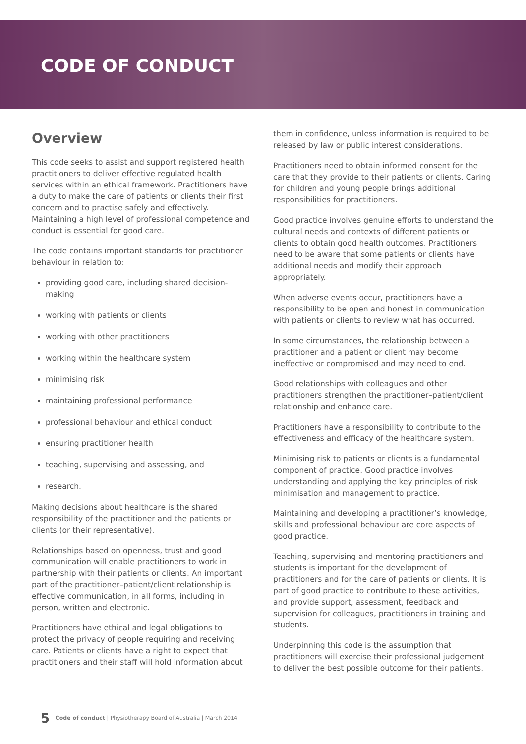CODE OF CONDUCT
Overview
This code seeks to assist and support registered health practitioners to deliver effective regulated health services within an ethical framework. Practitioners have a duty to make the care of patients or clients their first concern and to practise safely and effectively. Maintaining a high level of professional competence and conduct is essential for good care.
The code contains important standards for practitioner behaviour in relation to:
providing good care, including shared decision-making
working with patients or clients
working with other practitioners
working within the healthcare system
minimising risk
maintaining professional performance
professional behaviour and ethical conduct
ensuring practitioner health
teaching, supervising and assessing, and
research.
Making decisions about healthcare is the shared responsibility of the practitioner and the patients or clients (or their representative).
Relationships based on openness, trust and good communication will enable practitioners to work in partnership with their patients or clients. An important part of the practitioner–patient/client relationship is effective communication, in all forms, including in person, written and electronic.
Practitioners have ethical and legal obligations to protect the privacy of people requiring and receiving care. Patients or clients have a right to expect that practitioners and their staff will hold information about
them in confidence, unless information is required to be released by law or public interest considerations.
Practitioners need to obtain informed consent for the care that they provide to their patients or clients. Caring for children and young people brings additional responsibilities for practitioners.
Good practice involves genuine efforts to understand the cultural needs and contexts of different patients or clients to obtain good health outcomes. Practitioners need to be aware that some patients or clients have additional needs and modify their approach appropriately.
When adverse events occur, practitioners have a responsibility to be open and honest in communication with patients or clients to review what has occurred.
In some circumstances, the relationship between a practitioner and a patient or client may become ineffective or compromised and may need to end.
Good relationships with colleagues and other practitioners strengthen the practitioner–patient/client relationship and enhance care.
Practitioners have a responsibility to contribute to the effectiveness and efficacy of the healthcare system.
Minimising risk to patients or clients is a fundamental component of practice. Good practice involves understanding and applying the key principles of risk minimisation and management to practice.
Maintaining and developing a practitioner’s knowledge, skills and professional behaviour are core aspects of good practice.
Teaching, supervising and mentoring practitioners and students is important for the development of practitioners and for the care of patients or clients. It is part of good practice to contribute to these activities, and provide support, assessment, feedback and supervision for colleagues, practitioners in training and students.
Underpinning this code is the assumption that practitioners will exercise their professional judgement to deliver the best possible outcome for their patients.
5 Code of conduct | Physiotherapy Board of Australia | March 2014